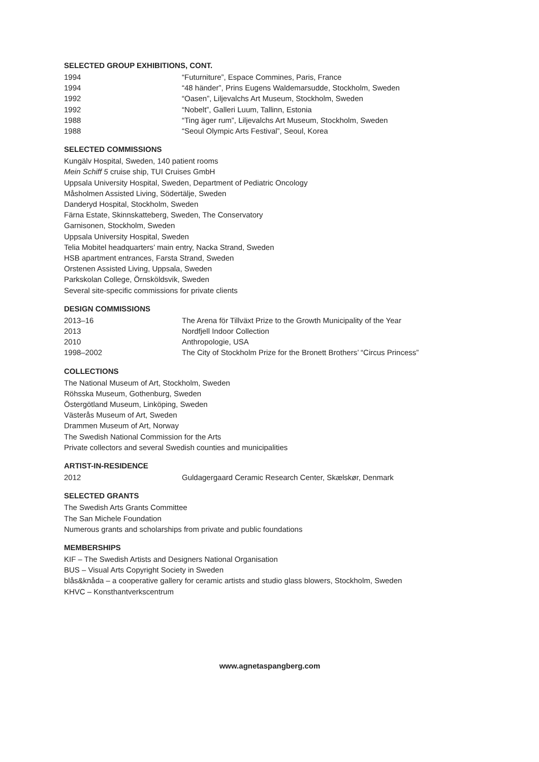SELECTED GROUP EXHIBITIONS, CONT.
| 1994 | “Futurniture”, Espace Commines, Paris, France |
| 1994 | “48 händer”, Prins Eugens Waldemarsudde, Stockholm, Sweden |
| 1992 | “Oasen”, Liljevalchs Art Museum, Stockholm, Sweden |
| 1992 | “Nobelt”, Galleri Luum, Tallinn, Estonia |
| 1988 | “Ting äger rum”, Liljevalchs Art Museum, Stockholm, Sweden |
| 1988 | “Seoul Olympic Arts Festival”, Seoul, Korea |
SELECTED COMMISSIONS
Kungälv Hospital, Sweden, 140 patient rooms
Mein Schiff 5 cruise ship, TUI Cruises GmbH
Uppsala University Hospital, Sweden, Department of Pediatric Oncology
Måsholmen Assisted Living, Södertälje, Sweden
Danderyd Hospital, Stockholm, Sweden
Färna Estate, Skinnskatteberg, Sweden, The Conservatory
Garnisonen, Stockholm, Sweden
Uppsala University Hospital, Sweden
Telia Mobitel headquarters’ main entry, Nacka Strand, Sweden
HSB apartment entrances, Farsta Strand, Sweden
Orstenen Assisted Living, Uppsala, Sweden
Parkskolan College, Örnsköldsvik, Sweden
Several site-specific commissions for private clients
DESIGN COMMISSIONS
| 2013–16 | The Arena för Tillväxt Prize to the Growth Municipality of the Year |
| 2013 | Nordfjell Indoor Collection |
| 2010 | Anthropologie, USA |
| 1998–2002 | The City of Stockholm Prize for the Bronett Brothers’ “Circus Princess” |
COLLECTIONS
The National Museum of Art, Stockholm, Sweden
Röhsska Museum, Gothenburg, Sweden
Östergötland Museum, Linköping, Sweden
Västerås Museum of Art, Sweden
Drammen Museum of Art, Norway
The Swedish National Commission for the Arts
Private collectors and several Swedish counties and municipalities
ARTIST-IN-RESIDENCE
| 2012 | Guldagergaard Ceramic Research Center, Skælskør, Denmark |
SELECTED GRANTS
The Swedish Arts Grants Committee
The San Michele Foundation
Numerous grants and scholarships from private and public foundations
MEMBERSHIPS
KIF – The Swedish Artists and Designers National Organisation
BUS – Visual Arts Copyright Society in Sweden
blås&knåda – a cooperative gallery for ceramic artists and studio glass blowers, Stockholm, Sweden
KHVC – Konsthantverkscentrum
www.agnetaspangberg.com